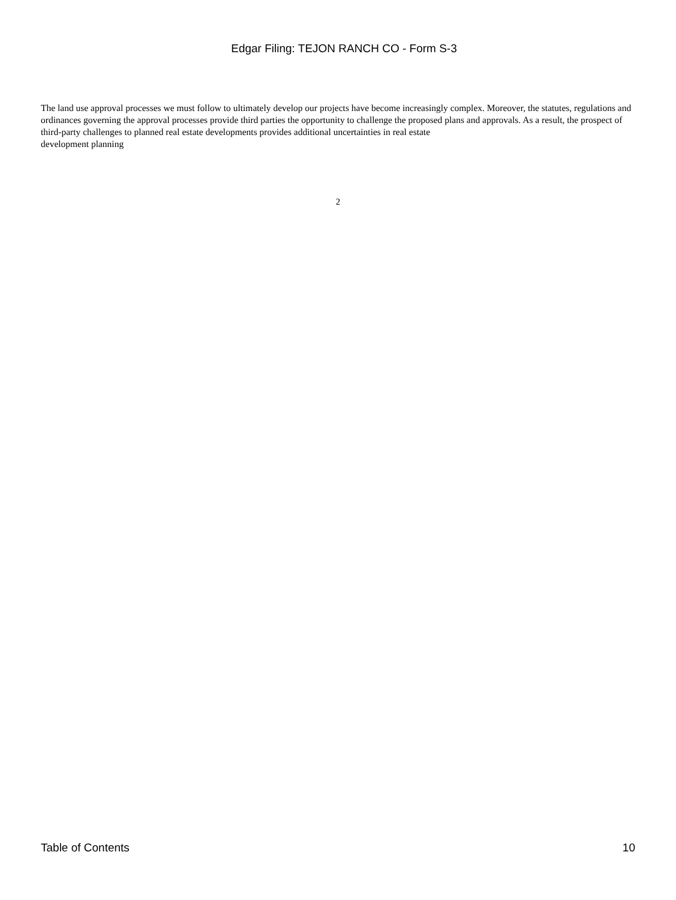Edgar Filing: TEJON RANCH CO - Form S-3
The land use approval processes we must follow to ultimately develop our projects have become increasingly complex. Moreover, the statutes, regulations and ordinances governing the approval processes provide third parties the opportunity to challenge the proposed plans and approvals. As a result, the prospect of third-party challenges to planned real estate developments provides additional uncertainties in real estate
development planning
2
Table of Contents 10